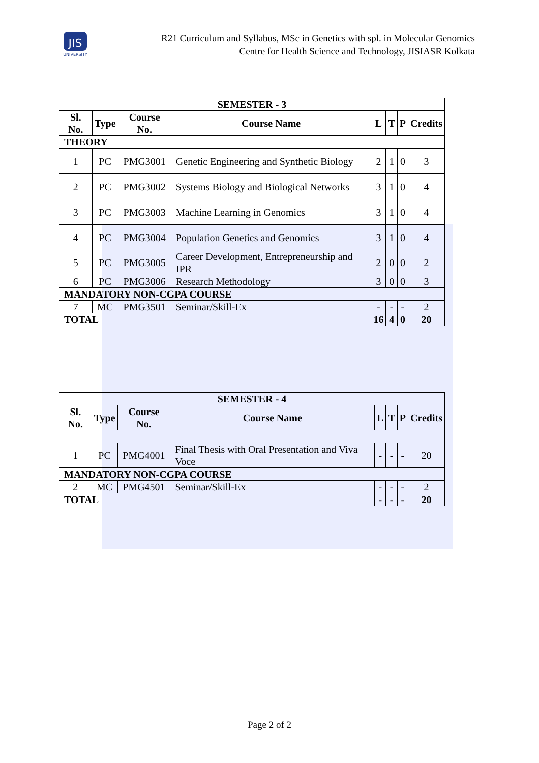JIS
UNIVERSITY
R21 Curriculum and Syllabus, MSc in Genetics with spl. in Molecular Genomics
Centre for Health Science and Technology, JISIASR Kolkata
| SEMESTER - 3 | | | | | | | |
| --- | --- | --- | --- | --- | --- | --- | --- |
| Sl. No. | Type | Course No. | Course Name | L | T | P | Credits |
| THEORY | | | | | | | |
| 1 | PC | PMG3001 | Genetic Engineering and Synthetic Biology | 2 | 1 | 0 | 3 |
| 2 | PC | PMG3002 | Systems Biology and Biological Networks | 3 | 1 | 0 | 4 |
| 3 | PC | PMG3003 | Machine Learning in Genomics | 3 | 1 | 0 | 4 |
| 4 | PC | PMG3004 | Population Genetics and Genomics | 3 | 1 | 0 | 4 |
| 5 | PC | PMG3005 | Career Development, Entrepreneurship and IPR | 2 | 0 | 0 | 2 |
| 6 | PC | PMG3006 | Research Methodology | 3 | 0 | 0 | 3 |
| MANDATORY NON-CGPA COURSE | | | | | | | |
| 7 | MC | PMG3501 | Seminar/Skill-Ex | - | - | - | 2 |
| TOTAL | | | | 16 | 4 | 0 | 20 |
| SEMESTER - 4 | | | | | | | |
| --- | --- | --- | --- | --- | --- | --- | --- |
| Sl. No. | Type | Course No. | Course Name | L | T | P | Credits |
| 1 | PC | PMG4001 | Final Thesis with Oral Presentation and Viva Voce | - | - | - | 20 |
| MANDATORY NON-CGPA COURSE | | | | | | | |
| 2 | MC | PMG4501 | Seminar/Skill-Ex | - | - | - | 2 |
| TOTAL | | | | - | - | - | 20 |
Page 2 of 2